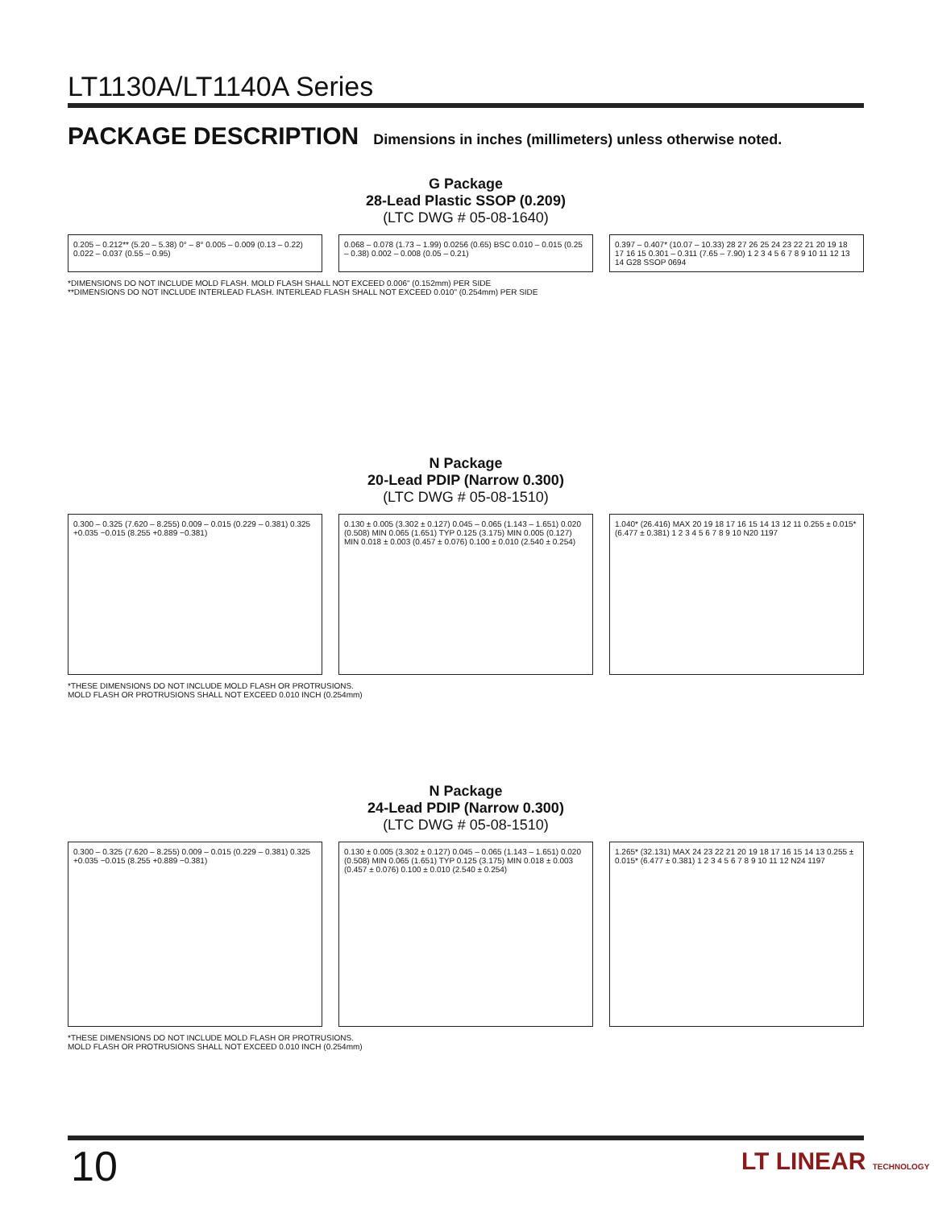LT1130A/LT1140A Series
PACKAGE DESCRIPTION Dimensions in inches (millimeters) unless otherwise noted.
G Package
28-Lead Plastic SSOP (0.209)
(LTC DWG # 05-08-1640)
0.205 – 0.212** (5.20 – 5.38) 0° – 8° 0.005 – 0.009 (0.13 – 0.22) 0.022 – 0.037 (0.55 – 0.95)
0.068 – 0.078 (1.73 – 1.99) 0.0256 (0.65) BSC 0.010 – 0.015 (0.25 – 0.38) 0.002 – 0.008 (0.05 – 0.21)
0.397 – 0.407* (10.07 – 10.33) 28 27 26 25 24 23 22 21 20 19 18 17 16 15 0.301 – 0.311 (7.65 – 7.90) 1 2 3 4 5 6 7 8 9 10 11 12 13 14 G28 SSOP 0694
*DIMENSIONS DO NOT INCLUDE MOLD FLASH. MOLD FLASH SHALL NOT EXCEED 0.006" (0.152mm) PER SIDE
**DIMENSIONS DO NOT INCLUDE INTERLEAD FLASH. INTERLEAD FLASH SHALL NOT EXCEED 0.010" (0.254mm) PER SIDE
N Package
20-Lead PDIP (Narrow 0.300)
(LTC DWG # 05-08-1510)
0.300 – 0.325 (7.620 – 8.255) 0.009 – 0.015 (0.229 – 0.381) 0.325 +0.035 −0.015 (8.255 +0.889 −0.381)
0.130 ± 0.005 (3.302 ± 0.127) 0.045 – 0.065 (1.143 – 1.651) 0.020 (0.508) MIN 0.065 (1.651) TYP 0.125 (3.175) MIN 0.005 (0.127) MIN 0.018 ± 0.003 (0.457 ± 0.076) 0.100 ± 0.010 (2.540 ± 0.254)
1.040* (26.416) MAX 20 19 18 17 16 15 14 13 12 11 0.255 ± 0.015* (6.477 ± 0.381) 1 2 3 4 5 6 7 8 9 10 N20 1197
*THESE DIMENSIONS DO NOT INCLUDE MOLD FLASH OR PROTRUSIONS.
MOLD FLASH OR PROTRUSIONS SHALL NOT EXCEED 0.010 INCH (0.254mm)
N Package
24-Lead PDIP (Narrow 0.300)
(LTC DWG # 05-08-1510)
0.300 – 0.325 (7.620 – 8.255) 0.009 – 0.015 (0.229 – 0.381) 0.325 +0.035 −0.015 (8.255 +0.889 −0.381)
0.130 ± 0.005 (3.302 ± 0.127) 0.045 – 0.065 (1.143 – 1.651) 0.020 (0.508) MIN 0.065 (1.651) TYP 0.125 (3.175) MIN 0.018 ± 0.003 (0.457 ± 0.076) 0.100 ± 0.010 (2.540 ± 0.254)
1.265* (32.131) MAX 24 23 22 21 20 19 18 17 16 15 14 13 0.255 ± 0.015* (6.477 ± 0.381) 1 2 3 4 5 6 7 8 9 10 11 12 N24 1197
*THESE DIMENSIONS DO NOT INCLUDE MOLD FLASH OR PROTRUSIONS.
MOLD FLASH OR PROTRUSIONS SHALL NOT EXCEED 0.010 INCH (0.254mm)
10 LT LINEAR TECHNOLOGY